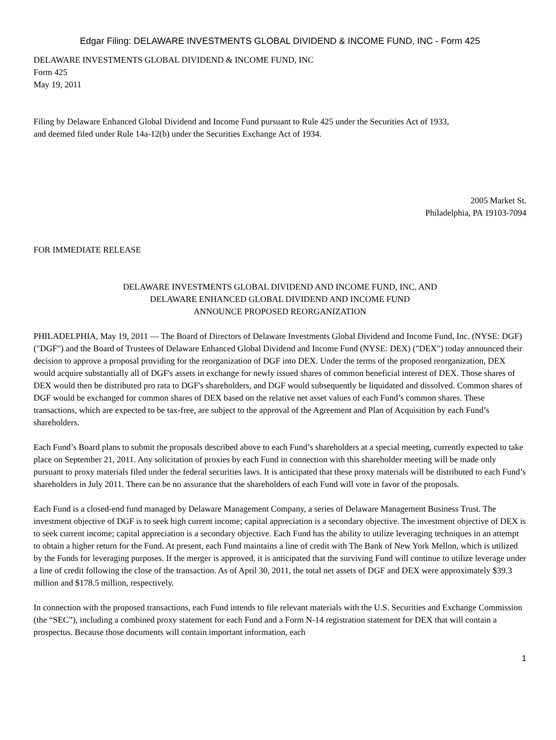Edgar Filing: DELAWARE INVESTMENTS GLOBAL DIVIDEND & INCOME FUND, INC - Form 425
DELAWARE INVESTMENTS GLOBAL DIVIDEND & INCOME FUND, INC
Form 425
May 19, 2011
Filing by Delaware Enhanced Global Dividend and Income Fund pursuant to Rule 425 under the Securities Act of 1933,
and deemed filed under Rule 14a-12(b) under the Securities Exchange Act of 1934.
2005 Market St.
Philadelphia, PA 19103-7094
FOR IMMEDIATE RELEASE
DELAWARE INVESTMENTS GLOBAL DIVIDEND AND INCOME FUND, INC. AND
DELAWARE ENHANCED GLOBAL DIVIDEND AND INCOME FUND
ANNOUNCE PROPOSED REORGANIZATION
PHILADELPHIA, May 19, 2011 — The Board of Directors of Delaware Investments Global Dividend and Income Fund, Inc. (NYSE: DGF) ("DGF") and the Board of Trustees of Delaware Enhanced Global Dividend and Income Fund (NYSE: DEX) ("DEX") today announced their decision to approve a proposal providing for the reorganization of DGF into DEX. Under the terms of the proposed reorganization, DEX would acquire substantially all of DGF's assets in exchange for newly issued shares of common beneficial interest of DEX. Those shares of DEX would then be distributed pro rata to DGF's shareholders, and DGF would subsequently be liquidated and dissolved. Common shares of DGF would be exchanged for common shares of DEX based on the relative net asset values of each Fund’s common shares. These transactions, which are expected to be tax-free, are subject to the approval of the Agreement and Plan of Acquisition by each Fund’s shareholders.
Each Fund’s Board plans to submit the proposals described above to each Fund’s shareholders at a special meeting, currently expected to take place on September 21, 2011. Any solicitation of proxies by each Fund in connection with this shareholder meeting will be made only pursuant to proxy materials filed under the federal securities laws. It is anticipated that these proxy materials will be distributed to each Fund’s shareholders in July 2011. There can be no assurance that the shareholders of each Fund will vote in favor of the proposals.
Each Fund is a closed-end fund managed by Delaware Management Company, a series of Delaware Management Business Trust. The investment objective of DGF is to seek high current income; capital appreciation is a secondary objective. The investment objective of DEX is to seek current income; capital appreciation is a secondary objective. Each Fund has the ability to utilize leveraging techniques in an attempt to obtain a higher return for the Fund. At present, each Fund maintains a line of credit with The Bank of New York Mellon, which is utilized by the Funds for leveraging purposes. If the merger is approved, it is anticipated that the surviving Fund will continue to utilize leverage under a line of credit following the close of the transaction. As of April 30, 2011, the total net assets of DGF and DEX were approximately $39.3 million and $178.5 million, respectively.
In connection with the proposed transactions, each Fund intends to file relevant materials with the U.S. Securities and Exchange Commission (the “SEC”), including a combined proxy statement for each Fund and a Form N-14 registration statement for DEX that will contain a prospectus. Because those documents will contain important information, each
1